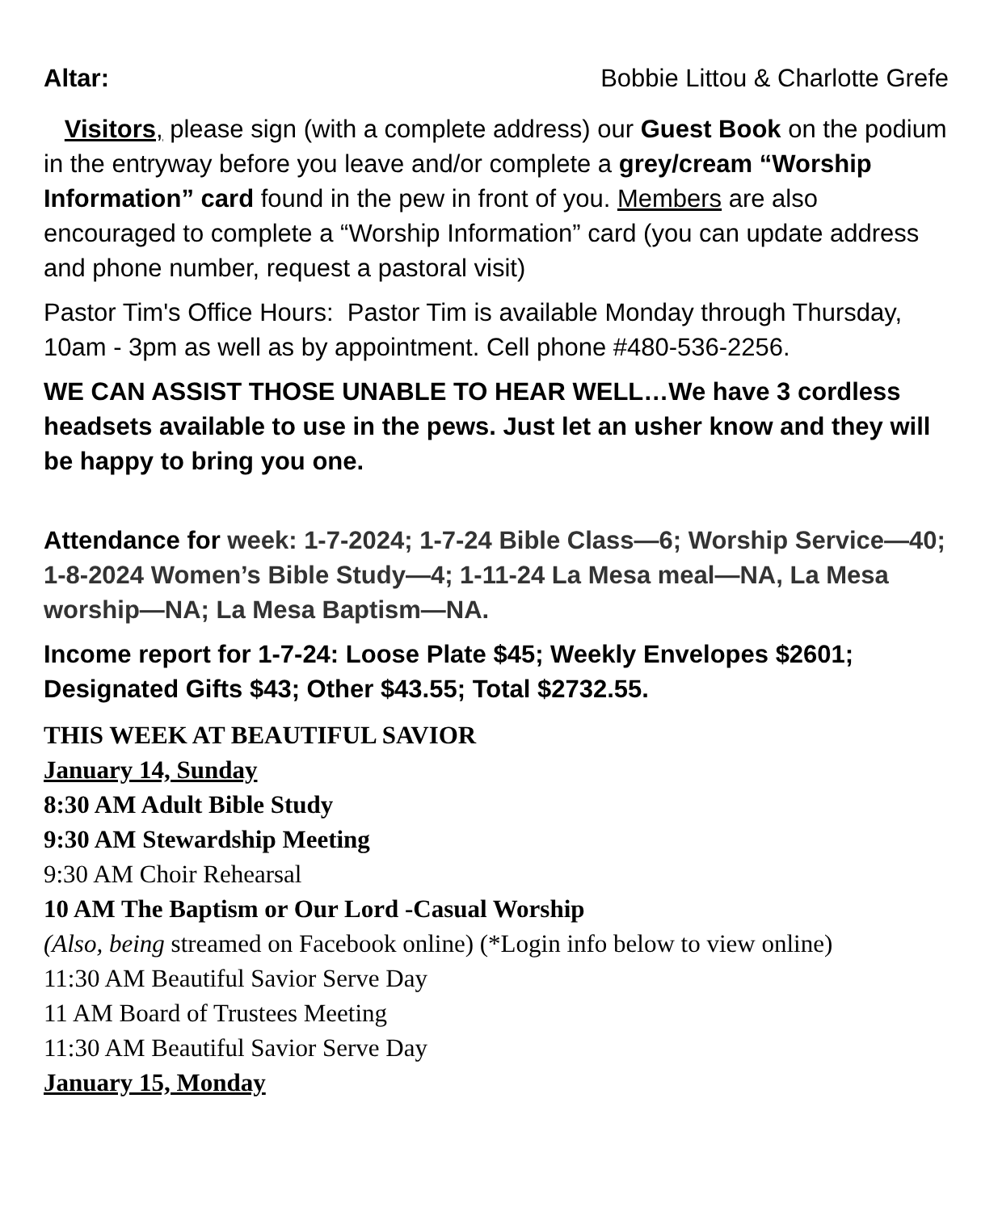Altar: Bobbie Littou & Charlotte Grefe
Visitors, please sign (with a complete address) our Guest Book on the podium in the entryway before you leave and/or complete a grey/cream “Worship Information” card found in the pew in front of you. Members are also encouraged to complete a “Worship Information” card (you can update address and phone number, request a pastoral visit)
Pastor Tim's Office Hours: Pastor Tim is available Monday through Thursday, 10am - 3pm as well as by appointment. Cell phone #480-536-2256.
WE CAN ASSIST THOSE UNABLE TO HEAR WELL…We have 3 cordless headsets available to use in the pews. Just let an usher know and they will be happy to bring you one.
Attendance for week: 1-7-2024; 1-7-24 Bible Class—6; Worship Service—40; 1-8-2024 Women’s Bible Study—4; 1-11-24 La Mesa meal—NA, La Mesa worship—NA; La Mesa Baptism—NA.
Income report for 1-7-24: Loose Plate $45; Weekly Envelopes $2601; Designated Gifts $43; Other $43.55; Total $2732.55.
THIS WEEK AT BEAUTIFUL SAVIOR
January 14, Sunday
8:30 AM Adult Bible Study
9:30 AM Stewardship Meeting
9:30 AM Choir Rehearsal
10 AM The Baptism or Our Lord -Casual Worship
(Also, being streamed on Facebook online) (*Login info below to view online)
11:30 AM Beautiful Savior Serve Day
11 AM Board of Trustees Meeting
11:30 AM Beautiful Savior Serve Day
January 15, Monday